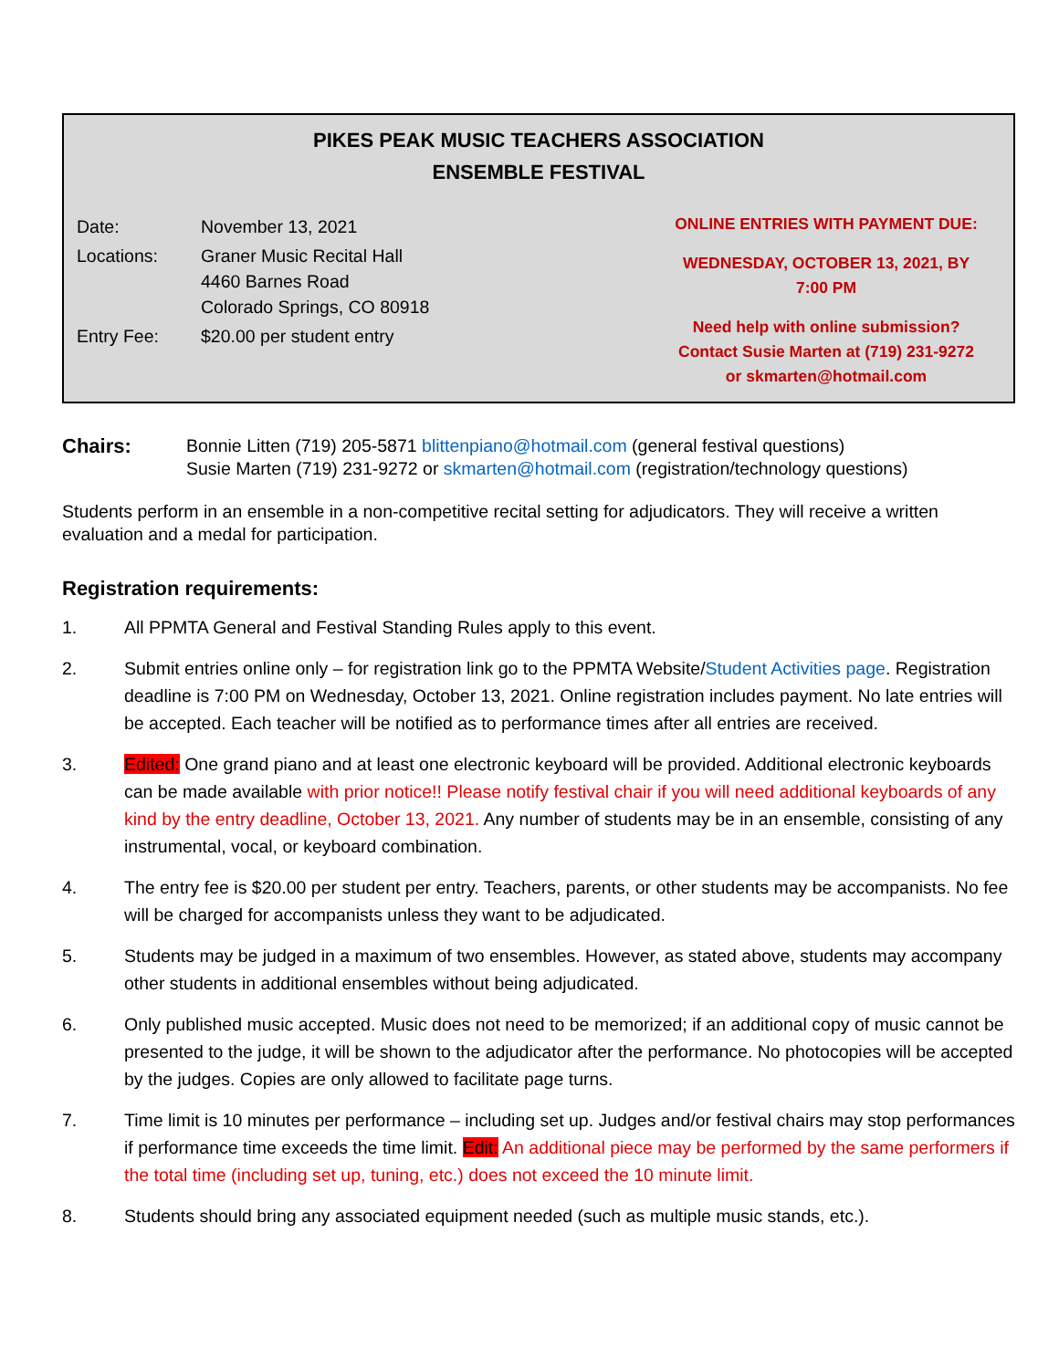PIKES PEAK MUSIC TEACHERS ASSOCIATION
ENSEMBLE FESTIVAL
| Date: | November 13, 2021 |
| Locations: | Graner Music Recital Hall 4460 Barnes Road Colorado Springs, CO 80918 |
| Entry Fee: | $20.00 per student entry |
ONLINE ENTRIES WITH PAYMENT DUE:
WEDNESDAY, OCTOBER 13, 2021, BY
7:00 PM
Need help with online submission?
Contact Susie Marten at (719) 231-9272
or skmarten@hotmail.com
Chairs: Bonnie Litten (719) 205-5871 blittenpiano@hotmail.com (general festival questions)
Susie Marten (719) 231-9272 or skmarten@hotmail.com (registration/technology questions)
Students perform in an ensemble in a non-competitive recital setting for adjudicators. They will receive a written evaluation and a medal for participation.
Registration requirements:
1. All PPMTA General and Festival Standing Rules apply to this event.
2. Submit entries online only – for registration link go to the PPMTA Website/Student Activities page. Registration deadline is 7:00 PM on Wednesday, October 13, 2021. Online registration includes payment. No late entries will be accepted. Each teacher will be notified as to performance times after all entries are received.
3. Edited: One grand piano and at least one electronic keyboard will be provided. Additional electronic keyboards can be made available with prior notice!! Please notify festival chair if you will need additional keyboards of any kind by the entry deadline, October 13, 2021. Any number of students may be in an ensemble, consisting of any instrumental, vocal, or keyboard combination.
4. The entry fee is $20.00 per student per entry. Teachers, parents, or other students may be accompanists. No fee will be charged for accompanists unless they want to be adjudicated.
5. Students may be judged in a maximum of two ensembles. However, as stated above, students may accompany other students in additional ensembles without being adjudicated.
6. Only published music accepted. Music does not need to be memorized; if an additional copy of music cannot be presented to the judge, it will be shown to the adjudicator after the performance. No photocopies will be accepted by the judges. Copies are only allowed to facilitate page turns.
7. Time limit is 10 minutes per performance – including set up. Judges and/or festival chairs may stop performances if performance time exceeds the time limit. Edit: An additional piece may be performed by the same performers if the total time (including set up, tuning, etc.) does not exceed the 10 minute limit.
8. Students should bring any associated equipment needed (such as multiple music stands, etc.).